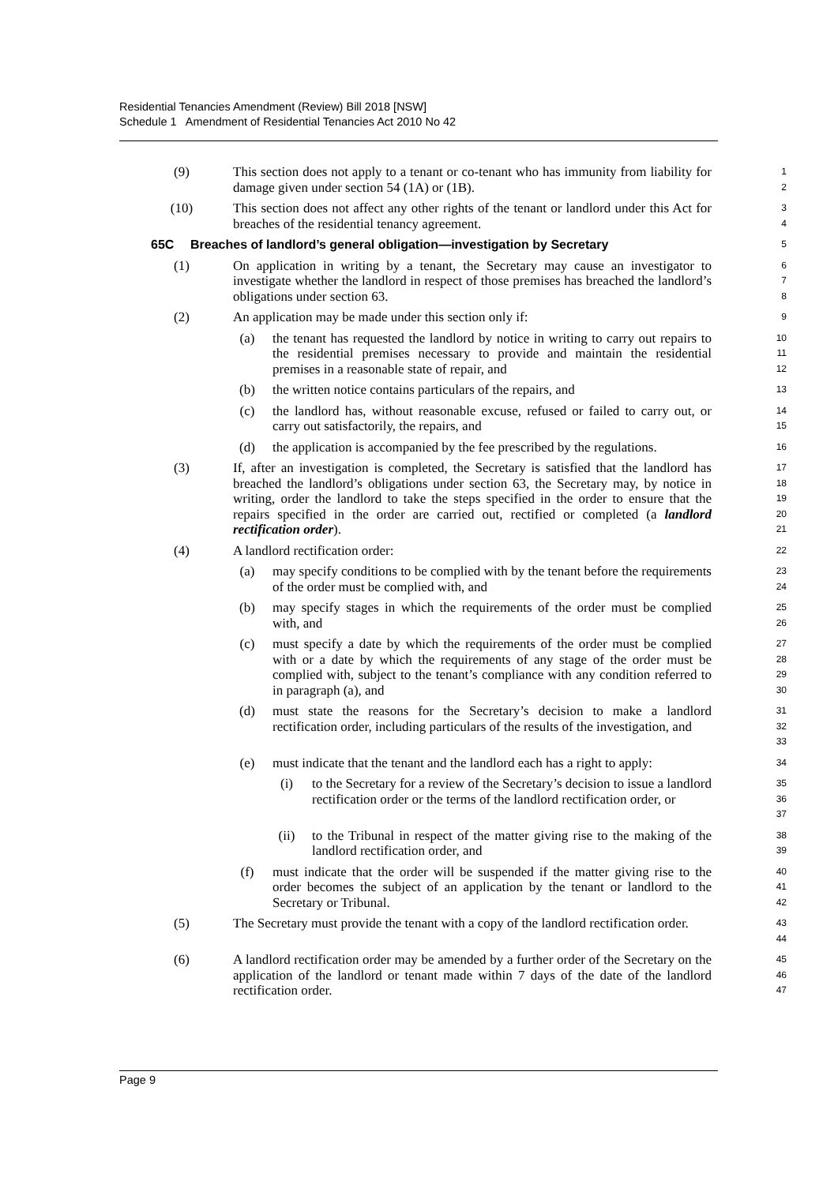Residential Tenancies Amendment (Review) Bill 2018 [NSW]
Schedule 1 Amendment of Residential Tenancies Act 2010 No 42
(9) This section does not apply to a tenant or co-tenant who has immunity from liability for damage given under section 54 (1A) or (1B). 1
2
(10) This section does not affect any other rights of the tenant or landlord under this Act for breaches of the residential tenancy agreement. 3
4
65C Breaches of landlord’s general obligation—investigation by Secretary 5
(1) On application in writing by a tenant, the Secretary may cause an investigator to investigate whether the landlord in respect of those premises has breached the landlord’s obligations under section 63. 6
7
8
(2) An application may be made under this section only if: 9
(a) the tenant has requested the landlord by notice in writing to carry out repairs to the residential premises necessary to provide and maintain the residential premises in a reasonable state of repair, and 10
11
12
(b) the written notice contains particulars of the repairs, and 13
(c) the landlord has, without reasonable excuse, refused or failed to carry out, or carry out satisfactorily, the repairs, and 14
15
(d) the application is accompanied by the fee prescribed by the regulations. 16
(3) If, after an investigation is completed, the Secretary is satisfied that the landlord has breached the landlord’s obligations under section 63, the Secretary may, by notice in writing, order the landlord to take the steps specified in the order to ensure that the repairs specified in the order are carried out, rectified or completed (a landlord rectification order). 17
18
19
20
21
(4) A landlord rectification order: 22
(a) may specify conditions to be complied with by the tenant before the requirements of the order must be complied with, and 23
24
(b) may specify stages in which the requirements of the order must be complied with, and 25
26
(c) must specify a date by which the requirements of the order must be complied with or a date by which the requirements of any stage of the order must be complied with, subject to the tenant’s compliance with any condition referred to in paragraph (a), and 27
28
29
30
(d) must state the reasons for the Secretary’s decision to make a landlord rectification order, including particulars of the results of the investigation, and 31
32
33
(e) must indicate that the tenant and the landlord each has a right to apply: 34
(i) to the Secretary for a review of the Secretary’s decision to issue a landlord rectification order or the terms of the landlord rectification order, or 35
36
37
(ii) to the Tribunal in respect of the matter giving rise to the making of the landlord rectification order, and 38
39
(f) must indicate that the order will be suspended if the matter giving rise to the order becomes the subject of an application by the tenant or landlord to the Secretary or Tribunal. 40
41
42
(5) The Secretary must provide the tenant with a copy of the landlord rectification order. 43
44
(6) A landlord rectification order may be amended by a further order of the Secretary on the application of the landlord or tenant made within 7 days of the date of the landlord rectification order. 45
46
47
Page 9